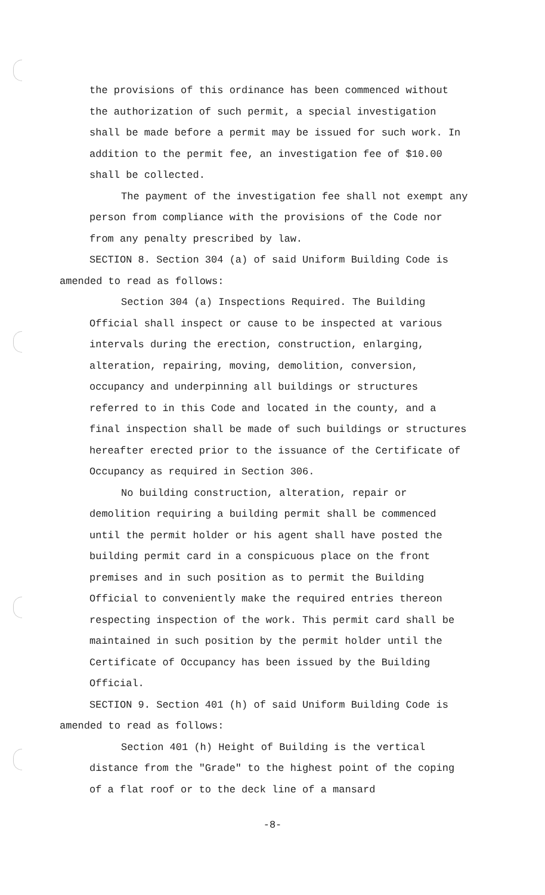the provisions of this ordinance has been commenced without the authorization of such permit, a special investigation shall be made before a permit may be issued for such work. In addition to the permit fee, an investigation fee of $10.00 shall be collected.
The payment of the investigation fee shall not exempt any person from compliance with the provisions of the Code nor from any penalty prescribed by law.
SECTION 8. Section 304 (a) of said Uniform Building Code is amended to read as follows:
Section 304 (a) Inspections Required. The Building Official shall inspect or cause to be inspected at various intervals during the erection, construction, enlarging, alteration, repairing, moving, demolition, conversion, occupancy and underpinning all buildings or structures referred to in this Code and located in the county, and a final inspection shall be made of such buildings or structures hereafter erected prior to the issuance of the Certificate of Occupancy as required in Section 306.
No building construction, alteration, repair or demolition requiring a building permit shall be commenced until the permit holder or his agent shall have posted the building permit card in a conspicuous place on the front premises and in such position as to permit the Building Official to conveniently make the required entries thereon respecting inspection of the work. This permit card shall be maintained in such position by the permit holder until the Certificate of Occupancy has been issued by the Building Official.
SECTION 9. Section 401 (h) of said Uniform Building Code is amended to read as follows:
Section 401 (h) Height of Building is the vertical distance from the "Grade" to the highest point of the coping of a flat roof or to the deck line of a mansard
-8-